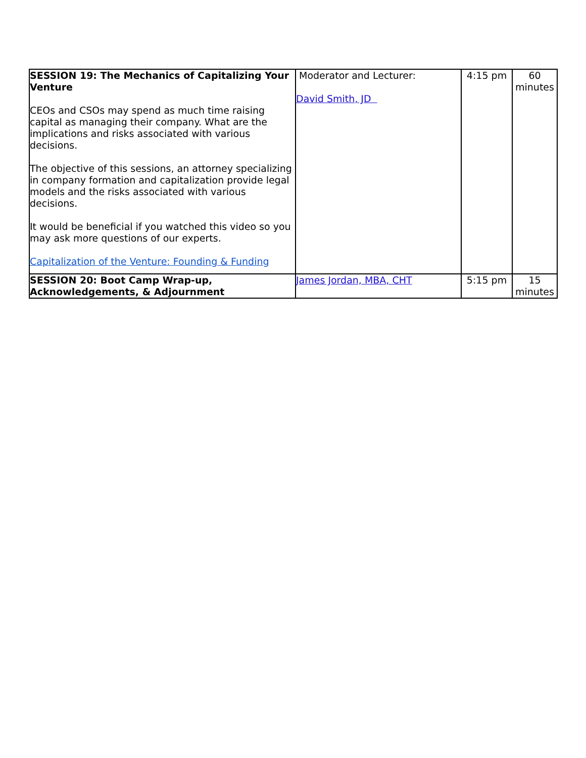| SESSION 19: The Mechanics of Capitalizing Your Venture CEOs and CSOs may spend as much time raising capital as managing their company. What are the implications and risks associated with various decisions. The objective of this sessions, an attorney specializing in company formation and capitalization provide legal models and the risks associated with various decisions. It would be beneficial if you watched this video so you may ask more questions of our experts. Capitalization of the Venture: Founding & Funding | Moderator and Lecturer: David Smith, JD | 4:15 pm | 60 minutes |
| SESSION 20: Boot Camp Wrap-up, Acknowledgements, & Adjournment | James Jordan, MBA, CHT | 5:15 pm | 15 minutes |